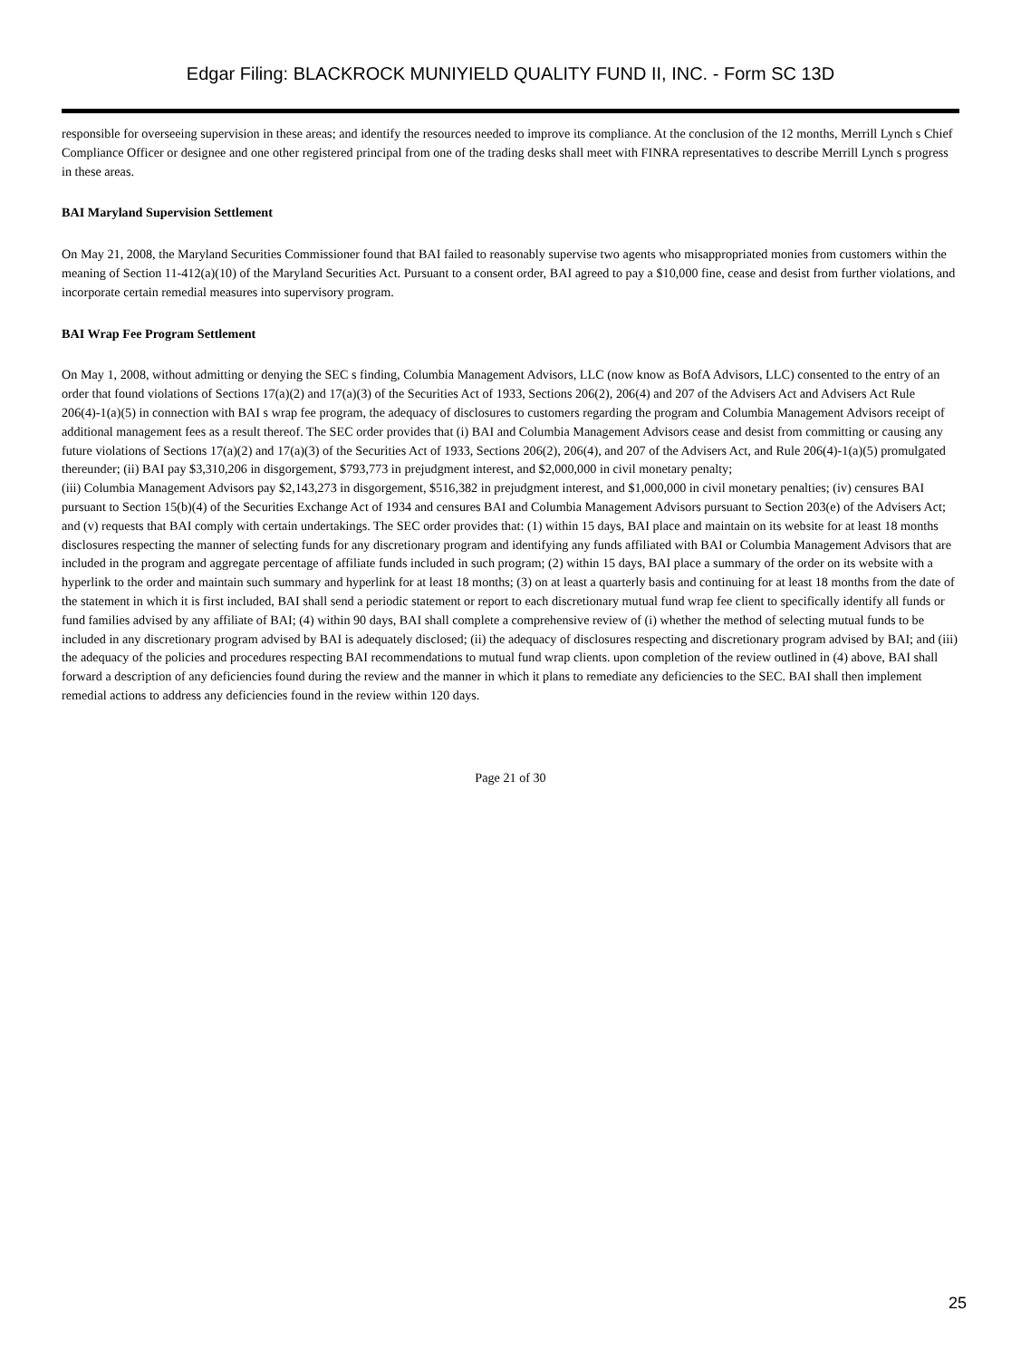Edgar Filing: BLACKROCK MUNIYIELD QUALITY FUND II, INC. - Form SC 13D
responsible for overseeing supervision in these areas; and identify the resources needed to improve its compliance. At the conclusion of the 12 months, Merrill Lynch s Chief Compliance Officer or designee and one other registered principal from one of the trading desks shall meet with FINRA representatives to describe Merrill Lynch s progress in these areas.
BAI Maryland Supervision Settlement
On May 21, 2008, the Maryland Securities Commissioner found that BAI failed to reasonably supervise two agents who misappropriated monies from customers within the meaning of Section 11-412(a)(10) of the Maryland Securities Act. Pursuant to a consent order, BAI agreed to pay a $10,000 fine, cease and desist from further violations, and incorporate certain remedial measures into supervisory program.
BAI Wrap Fee Program Settlement
On May 1, 2008, without admitting or denying the SEC s finding, Columbia Management Advisors, LLC (now know as BofA Advisors, LLC) consented to the entry of an order that found violations of Sections 17(a)(2) and 17(a)(3) of the Securities Act of 1933, Sections 206(2), 206(4) and 207 of the Advisers Act and Advisers Act Rule 206(4)-1(a)(5) in connection with BAI s wrap fee program, the adequacy of disclosures to customers regarding the program and Columbia Management Advisors receipt of additional management fees as a result thereof. The SEC order provides that (i) BAI and Columbia Management Advisors cease and desist from committing or causing any future violations of Sections 17(a)(2) and 17(a)(3) of the Securities Act of 1933, Sections 206(2), 206(4), and 207 of the Advisers Act, and Rule 206(4)-1(a)(5) promulgated thereunder; (ii) BAI pay $3,310,206 in disgorgement, $793,773 in prejudgment interest, and $2,000,000 in civil monetary penalty;
(iii) Columbia Management Advisors pay $2,143,273 in disgorgement, $516,382 in prejudgment interest, and $1,000,000 in civil monetary penalties; (iv) censures BAI pursuant to Section 15(b)(4) of the Securities Exchange Act of 1934 and censures BAI and Columbia Management Advisors pursuant to Section 203(e) of the Advisers Act; and (v) requests that BAI comply with certain undertakings. The SEC order provides that: (1) within 15 days, BAI place and maintain on its website for at least 18 months disclosures respecting the manner of selecting funds for any discretionary program and identifying any funds affiliated with BAI or Columbia Management Advisors that are included in the program and aggregate percentage of affiliate funds included in such program; (2) within 15 days, BAI place a summary of the order on its website with a hyperlink to the order and maintain such summary and hyperlink for at least 18 months; (3) on at least a quarterly basis and continuing for at least 18 months from the date of the statement in which it is first included, BAI shall send a periodic statement or report to each discretionary mutual fund wrap fee client to specifically identify all funds or fund families advised by any affiliate of BAI; (4) within 90 days, BAI shall complete a comprehensive review of (i) whether the method of selecting mutual funds to be included in any discretionary program advised by BAI is adequately disclosed; (ii) the adequacy of disclosures respecting and discretionary program advised by BAI; and (iii) the adequacy of the policies and procedures respecting BAI recommendations to mutual fund wrap clients. upon completion of the review outlined in (4) above, BAI shall forward a description of any deficiencies found during the review and the manner in which it plans to remediate any deficiencies to the SEC. BAI shall then implement remedial actions to address any deficiencies found in the review within 120 days.
Page 21 of 30
25